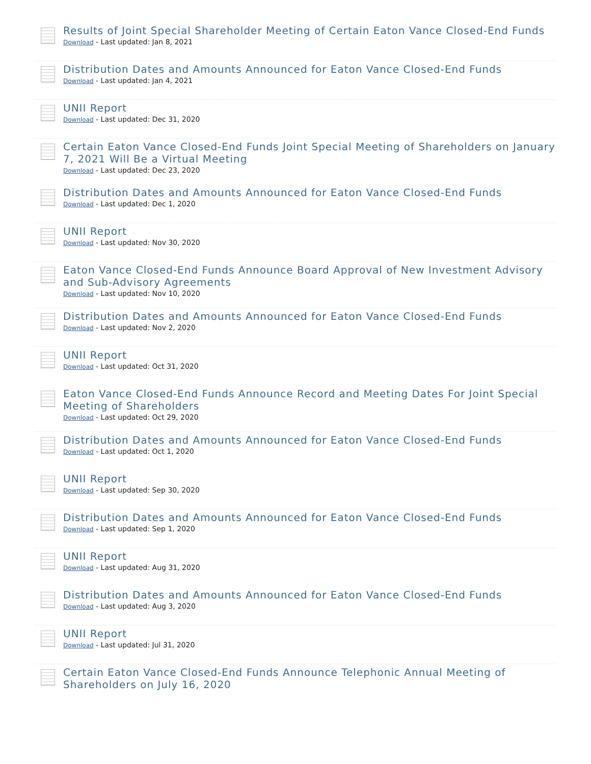Results of Joint Special Shareholder Meeting of Certain Eaton Vance Closed-End Funds
Download - Last updated: Jan 8, 2021
Distribution Dates and Amounts Announced for Eaton Vance Closed-End Funds
Download - Last updated: Jan 4, 2021
UNII Report
Download - Last updated: Dec 31, 2020
Certain Eaton Vance Closed-End Funds Joint Special Meeting of Shareholders on January 7, 2021 Will Be a Virtual Meeting
Download - Last updated: Dec 23, 2020
Distribution Dates and Amounts Announced for Eaton Vance Closed-End Funds
Download - Last updated: Dec 1, 2020
UNII Report
Download - Last updated: Nov 30, 2020
Eaton Vance Closed-End Funds Announce Board Approval of New Investment Advisory and Sub-Advisory Agreements
Download - Last updated: Nov 10, 2020
Distribution Dates and Amounts Announced for Eaton Vance Closed-End Funds
Download - Last updated: Nov 2, 2020
UNII Report
Download - Last updated: Oct 31, 2020
Eaton Vance Closed-End Funds Announce Record and Meeting Dates For Joint Special Meeting of Shareholders
Download - Last updated: Oct 29, 2020
Distribution Dates and Amounts Announced for Eaton Vance Closed-End Funds
Download - Last updated: Oct 1, 2020
UNII Report
Download - Last updated: Sep 30, 2020
Distribution Dates and Amounts Announced for Eaton Vance Closed-End Funds
Download - Last updated: Sep 1, 2020
UNII Report
Download - Last updated: Aug 31, 2020
Distribution Dates and Amounts Announced for Eaton Vance Closed-End Funds
Download - Last updated: Aug 3, 2020
UNII Report
Download - Last updated: Jul 31, 2020
Certain Eaton Vance Closed-End Funds Announce Telephonic Annual Meeting of Shareholders on July 16, 2020